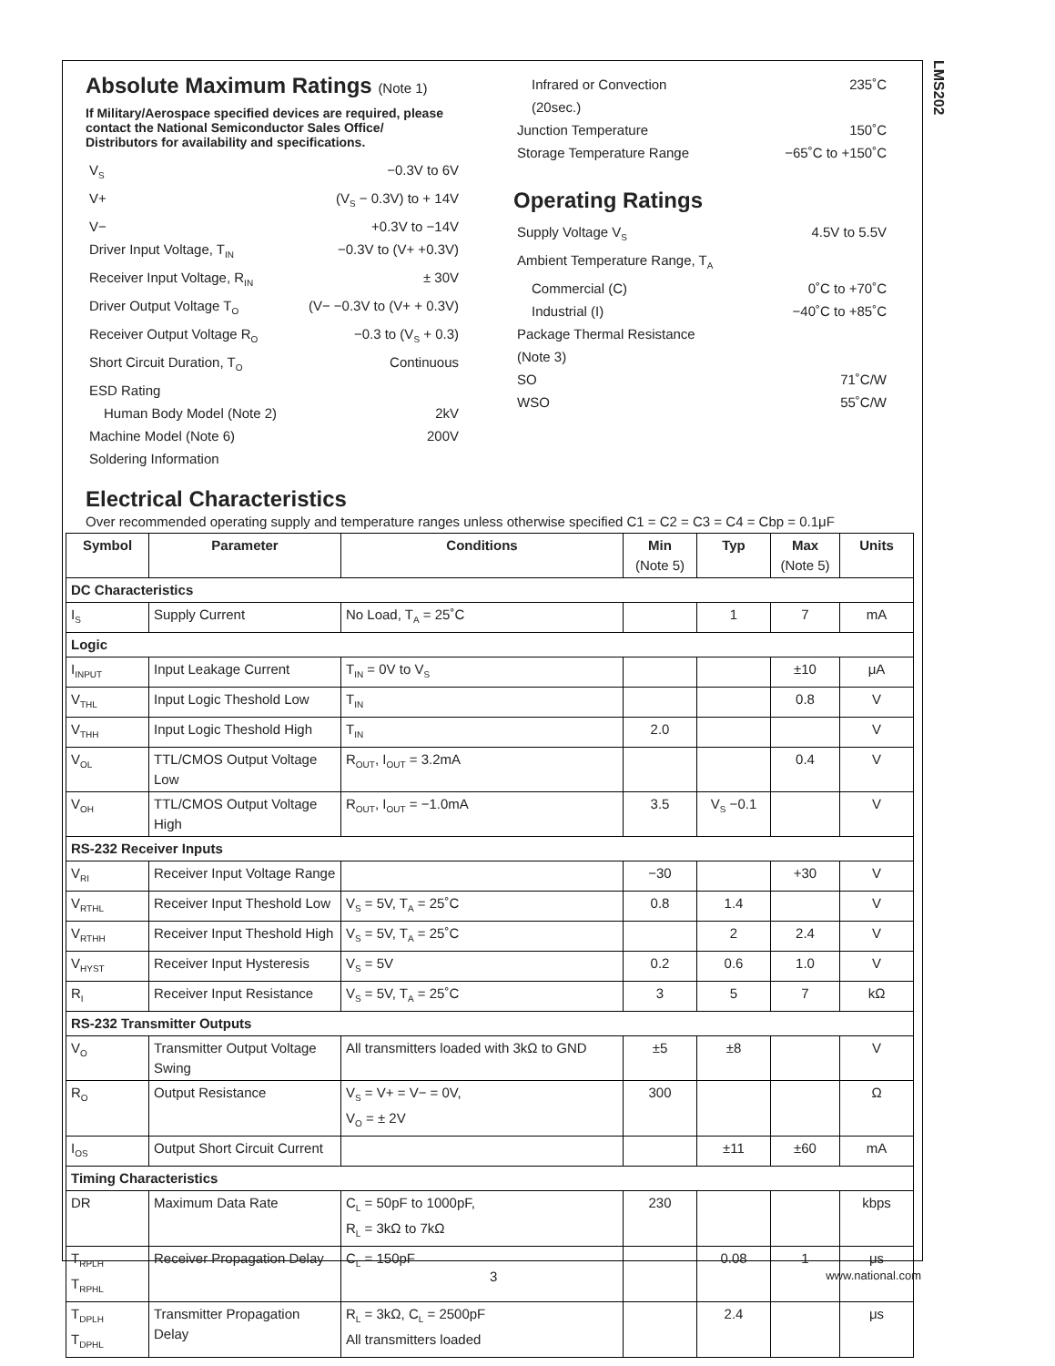LMS202
Absolute Maximum Ratings (Note 1)
If Military/Aerospace specified devices are required, please contact the National Semiconductor Sales Office/ Distributors for availability and specifications.
V<sub>S</sub> −0.3V to 6V
V+ (V<sub>S</sub> − 0.3V) to + 14V
V− +0.3V to −14V
Driver Input Voltage, T<sub>IN</sub> −0.3V to (V+ +0.3V)
Receiver Input Voltage, R<sub>IN</sub> ± 30V
Driver Output Voltage T<sub>O</sub> (V− −0.3V to (V+ + 0.3V)
Receiver Output Voltage R<sub>O</sub> −0.3 to (V<sub>S</sub> + 0.3)
Short Circuit Duration, T<sub>O</sub> Continuous
ESD Rating
Human Body Model (Note 2) 2kV
Machine Model (Note 6) 200V
Soldering Information
Infrared or Convection 235˚C
(20sec.)
Junction Temperature 150˚C
Storage Temperature Range −65˚C to +150˚C
Operating Ratings
Supply Voltage V<sub>S</sub> 4.5V to 5.5V
Ambient Temperature Range, T<sub>A</sub>
Commercial (C) 0˚C to +70˚C
Industrial (I) −40˚C to +85˚C
Package Thermal Resistance
(Note 3)
SO 71˚C/W
WSO 55˚C/W
Electrical Characteristics
Over recommended operating supply and temperature ranges unless otherwise specified C1 = C2 = C3 = C4 = Cbp = 0.1μF
| Symbol | Parameter | Conditions | Min (Note 5) | Typ | Max (Note 5) | Units |
| --- | --- | --- | --- | --- | --- | --- |
| DC Characteristics | | | | | | |
| I<sub>S</sub> | Supply Current | No Load, T<sub>A</sub> = 25˚C | | 1 | 7 | mA |
| Logic | | | | | | |
| I<sub>INPUT</sub> | Input Leakage Current | T<sub>IN</sub> = 0V to V<sub>S</sub> | | | ±10 | μA |
| V<sub>THL</sub> | Input Logic Theshold Low | T<sub>IN</sub> | | | 0.8 | V |
| V<sub>THH</sub> | Input Logic Theshold High | T<sub>IN</sub> | 2.0 | | | V |
| V<sub>OL</sub> | TTL/CMOS Output Voltage Low | R<sub>OUT</sub>, I<sub>OUT</sub> = 3.2mA | | | 0.4 | V |
| V<sub>OH</sub> | TTL/CMOS Output Voltage High | R<sub>OUT</sub>, I<sub>OUT</sub> = −1.0mA | 3.5 | V<sub>S</sub> −0.1 | | V |
| RS-232 Receiver Inputs | | | | | | |
| V<sub>RI</sub> | Receiver Input Voltage Range | | −30 | | +30 | V |
| V<sub>RTHL</sub> | Receiver Input Theshold Low | V<sub>S</sub> = 5V, T<sub>A</sub> = 25˚C | 0.8 | 1.4 | | V |
| V<sub>RTHH</sub> | Receiver Input Theshold High | V<sub>S</sub> = 5V, T<sub>A</sub> = 25˚C | | 2 | 2.4 | V |
| V<sub>HYST</sub> | Receiver Input Hysteresis | V<sub>S</sub> = 5V | 0.2 | 0.6 | 1.0 | V |
| R<sub>I</sub> | Receiver Input Resistance | V<sub>S</sub> = 5V, T<sub>A</sub> = 25˚C | 3 | 5 | 7 | kΩ |
| RS-232 Transmitter Outputs | | | | | | |
| V<sub>O</sub> | Transmitter Output Voltage Swing | All transmitters loaded with 3kΩ to GND | ±5 | ±8 | | V |
| R<sub>O</sub> | Output Resistance | V<sub>S</sub> = V+ = V− = 0V, V<sub>O</sub> = ± 2V | 300 | | | Ω |
| I<sub>OS</sub> | Output Short Circuit Current | | | ±11 | ±60 | mA |
| Timing Characteristics | | | | | | |
| DR | Maximum Data Rate | C<sub>L</sub> = 50pF to 1000pF, R<sub>L</sub> = 3kΩ to 7kΩ | 230 | | | kbps |
| T<sub>RPLH</sub> T<sub>RPHL</sub> | Receiver Propagation Delay | C<sub>L</sub> = 150pF | | 0.08 | 1 | μs |
| T<sub>DPLH</sub> T<sub>DPHL</sub> | Transmitter Propagation Delay | R<sub>L</sub> = 3kΩ, C<sub>L</sub> = 2500pF All transmitters loaded | | 2.4 | | μs |
3 www.national.com